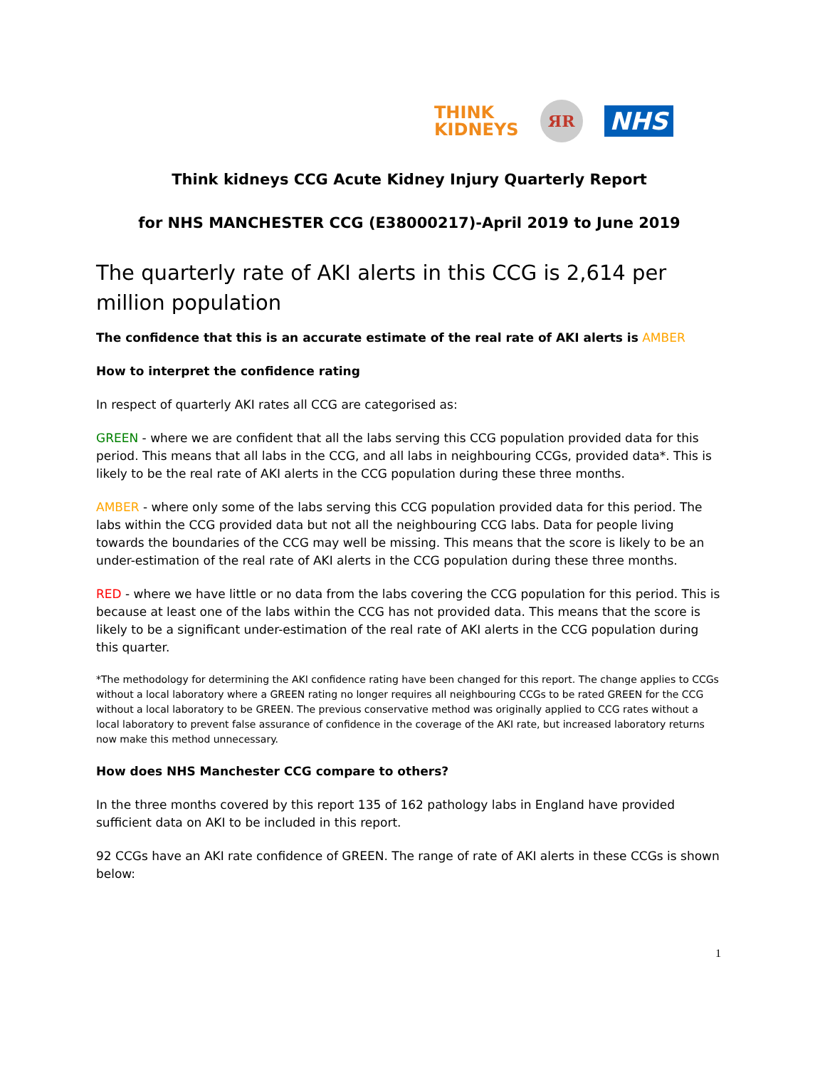THINK
KIDNEYS
ЯR
NHS
Think kidneys CCG Acute Kidney Injury Quarterly Report
for NHS MANCHESTER CCG (E38000217)-April 2019 to June 2019
The quarterly rate of AKI alerts in this CCG is 2,614 per million population
The confidence that this is an accurate estimate of the real rate of AKI alerts is AMBER
How to interpret the confidence rating
In respect of quarterly AKI rates all CCG are categorised as:
GREEN - where we are confident that all the labs serving this CCG population provided data for this period. This means that all labs in the CCG, and all labs in neighbouring CCGs, provided data*. This is likely to be the real rate of AKI alerts in the CCG population during these three months.
AMBER - where only some of the labs serving this CCG population provided data for this period. The labs within the CCG provided data but not all the neighbouring CCG labs. Data for people living towards the boundaries of the CCG may well be missing. This means that the score is likely to be an under-estimation of the real rate of AKI alerts in the CCG population during these three months.
RED - where we have little or no data from the labs covering the CCG population for this period. This is because at least one of the labs within the CCG has not provided data. This means that the score is likely to be a significant under-estimation of the real rate of AKI alerts in the CCG population during this quarter.
*The methodology for determining the AKI confidence rating have been changed for this report. The change applies to CCGs without a local laboratory where a GREEN rating no longer requires all neighbouring CCGs to be rated GREEN for the CCG without a local laboratory to be GREEN. The previous conservative method was originally applied to CCG rates without a local laboratory to prevent false assurance of confidence in the coverage of the AKI rate, but increased laboratory returns now make this method unnecessary.
How does NHS Manchester CCG compare to others?
In the three months covered by this report 135 of 162 pathology labs in England have provided sufficient data on AKI to be included in this report.
92 CCGs have an AKI rate confidence of GREEN. The range of rate of AKI alerts in these CCGs is shown below:
1